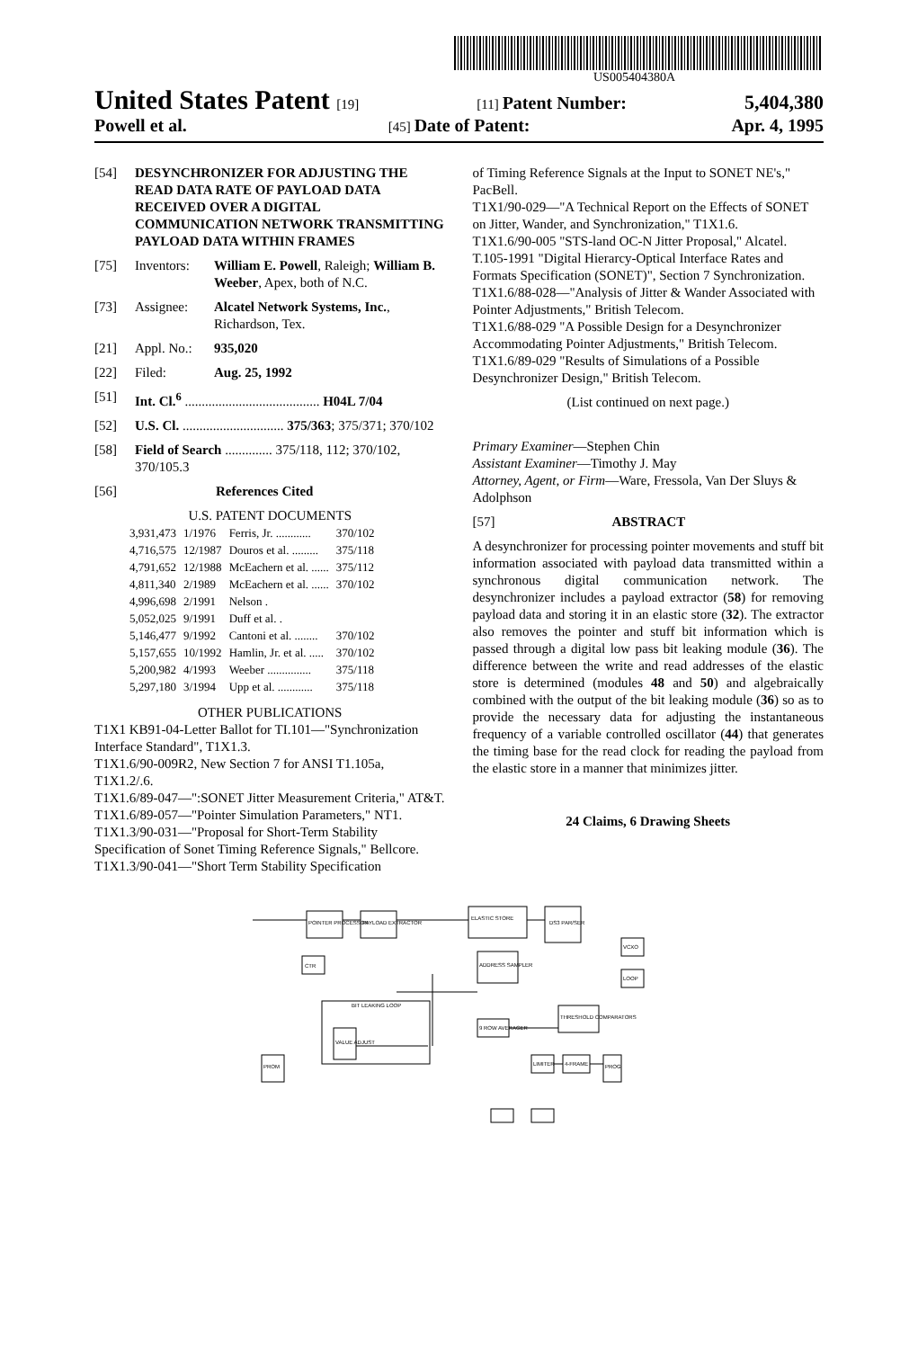US005404380A
United States Patent [19] [11] Patent Number: 5,404,380
Powell et al. [45] Date of Patent: Apr. 4, 1995
[54] DESYNCHRONIZER FOR ADJUSTING THE READ DATA RATE OF PAYLOAD DATA RECEIVED OVER A DIGITAL COMMUNICATION NETWORK TRANSMITTING PAYLOAD DATA WITHIN FRAMES
[75] Inventors: William E. Powell, Raleigh; William B. Weeber, Apex, both of N.C.
[73] Assignee: Alcatel Network Systems, Inc., Richardson, Tex.
[21] Appl. No.: 935,020
[22] Filed: Aug. 25, 1992
[51] Int. Cl.<sup>6</sup> ........................................ H04L 7/04
[52] U.S. Cl. .............................. 375/363; 375/371; 370/102
[58] Field of Search .............. 375/118, 112; 370/102, 370/105.3
[56] References Cited
U.S. PATENT DOCUMENTS
| 3,931,473 | 1/1976 | Ferris, Jr. ............ | 370/102 |
| 4,716,575 | 12/1987 | Douros et al. ......... | 375/118 |
| 4,791,652 | 12/1988 | McEachern et al. ...... | 375/112 |
| 4,811,340 | 2/1989 | McEachern et al. ...... | 370/102 |
| 4,996,698 | 2/1991 | Nelson . | |
| 5,052,025 | 9/1991 | Duff et al. . | |
| 5,146,477 | 9/1992 | Cantoni et al. ........ | 370/102 |
| 5,157,655 | 10/1992 | Hamlin, Jr. et al. ..... | 370/102 |
| 5,200,982 | 4/1993 | Weeber ............... | 375/118 |
| 5,297,180 | 3/1994 | Upp et al. ............ | 375/118 |
OTHER PUBLICATIONS
T1X1 KB91-04-Letter Ballot for TI.101—"Synchronization Interface Standard", T1X1.3.
T1X1.6/90-009R2, New Section 7 for ANSI T1.105a, T1X1.2/.6.
T1X1.6/89-047—":SONET Jitter Measurement Criteria," AT&T.
T1X1.6/89-057—"Pointer Simulation Parameters," NT1.
T1X1.3/90-031—"Proposal for Short-Term Stability Specification of Sonet Timing Reference Signals," Bellcore.
T1X1.3/90-041—"Short Term Stability Specification
of Timing Reference Signals at the Input to SONET NE's," PacBell.
T1X1/90-029—"A Technical Report on the Effects of SONET on Jitter, Wander, and Synchronization," T1X1.6.
T1X1.6/90-005 "STS-land OC-N Jitter Proposal," Alcatel.
T.105-1991 "Digital Hierarcy-Optical Interface Rates and Formats Specification (SONET)", Section 7 Synchronization.
T1X1.6/88-028—"Analysis of Jitter & Wander Associated with Pointer Adjustments," British Telecom.
T1X1.6/88-029 "A Possible Design for a Desynchronizer Accommodating Pointer Adjustments," British Telecom.
T1X1.6/89-029 "Results of Simulations of a Possible Desynchronizer Design," British Telecom.
(List continued on next page.)
Primary Examiner—Stephen Chin
Assistant Examiner—Timothy J. May
Attorney, Agent, or Firm—Ware, Fressola, Van Der Sluys & Adolphson
[57] ABSTRACT
A desynchronizer for processing pointer movements and stuff bit information associated with payload data transmitted within a synchronous digital communication network. The desynchronizer includes a payload extractor (58) for removing payload data and storing it in an elastic store (32). The extractor also removes the pointer and stuff bit information which is passed through a digital low pass bit leaking module (36). The difference between the write and read addresses of the elastic store is determined (modules 48 and 50) and algebraically combined with the output of the bit leaking module (36) so as to provide the necessary data for adjusting the instantaneous frequency of a variable controlled oscillator (44) that generates the timing base for the read clock for reading the payload from the elastic store in a manner that minimizes jitter.
24 Claims, 6 Drawing Sheets
POINTER PROCESSOR
PAYLOAD EXTRACTOR
ELASTIC STORE
DS3 PAR/SER
CTR
ADDRESS SAMPLER
THRESHOLD COMPARATORS
BIT LEAKING LOOP
VALUE ADJUST
9 ROW AVERAGER
LIMITER
4-FRAME
PROG
VCXO
LOOP
PROM